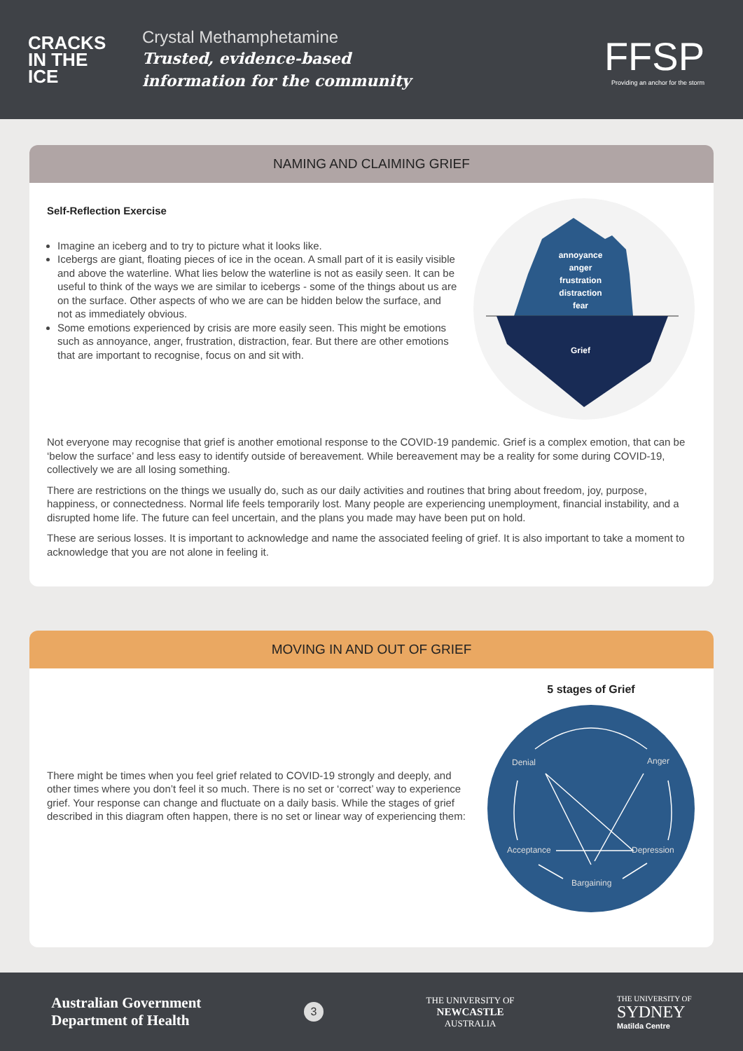CRACKS IN THE ICE
Crystal Methamphetamine
Trusted, evidence-based
information for the community
FFSP
Providing an anchor for the storm
NAMING AND CLAIMING GRIEF
Self-Reflection Exercise
Imagine an iceberg and to try to picture what it looks like.
Icebergs are giant, floating pieces of ice in the ocean. A small part of it is easily visible and above the waterline. What lies below the waterline is not as easily seen. It can be useful to think of the ways we are similar to icebergs - some of the things about us are on the surface. Other aspects of who we are can be hidden below the surface, and not as immediately obvious.
Some emotions experienced by crisis are more easily seen. This might be emotions such as annoyance, anger, frustration, distraction, fear. But there are other emotions that are important to recognise, focus on and sit with.
annoyance
anger
frustration
distraction
fear
Grief
Not everyone may recognise that grief is another emotional response to the COVID-19 pandemic. Grief is a complex emotion, that can be ‘below the surface’ and less easy to identify outside of bereavement. While bereavement may be a reality for some during COVID-19, collectively we are all losing something.
There are restrictions on the things we usually do, such as our daily activities and routines that bring about freedom, joy, purpose, happiness, or connectedness. Normal life feels temporarily lost. Many people are experiencing unemployment, financial instability, and a disrupted home life. The future can feel uncertain, and the plans you made may have been put on hold.
These are serious losses. It is important to acknowledge and name the associated feeling of grief. It is also important to take a moment to acknowledge that you are not alone in feeling it.
MOVING IN AND OUT OF GRIEF
There might be times when you feel grief related to COVID-19 strongly and deeply, and other times where you don’t feel it so much. There is no set or ‘correct’ way to experience grief. Your response can change and fluctuate on a daily basis. While the stages of grief described in this diagram often happen, there is no set or linear way of experiencing them:
5 stages of Grief
Denial
Anger
Acceptance
Depression
Bargaining
Australian Government
Department of Health
3
THE UNIVERSITY OF
NEWCASTLE
AUSTRALIA
THE UNIVERSITY OF
SYDNEY
Matilda Centre